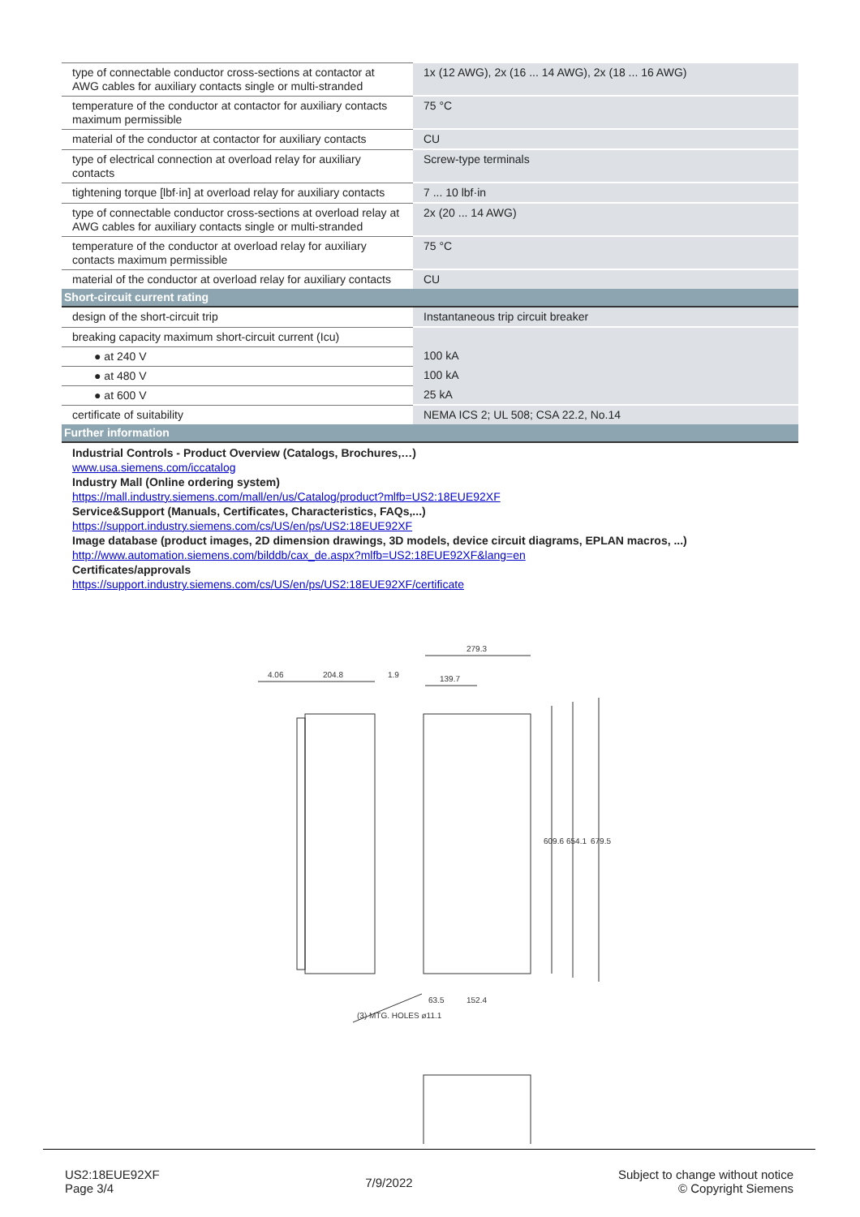| type of connectable conductor cross-sections at contactor at AWG cables for auxiliary contacts single or multi-stranded | 1x (12 AWG), 2x (16 ... 14 AWG), 2x (18 ... 16 AWG) |
| temperature of the conductor at contactor for auxiliary contacts maximum permissible | 75 °C |
| material of the conductor at contactor for auxiliary contacts | CU |
| type of electrical connection at overload relay for auxiliary contacts | Screw-type terminals |
| tightening torque [lbf·in] at overload relay for auxiliary contacts | 7 ... 10 lbf·in |
| type of connectable conductor cross-sections at overload relay at AWG cables for auxiliary contacts single or multi-stranded | 2x (20 ... 14 AWG) |
| temperature of the conductor at overload relay for auxiliary contacts maximum permissible | 75 °C |
| material of the conductor at overload relay for auxiliary contacts | CU |
| Short-circuit current rating | |
| design of the short-circuit trip | Instantaneous trip circuit breaker |
| breaking capacity maximum short-circuit current (Icu) | |
| ● at 240 V | 100 kA |
| ● at 480 V | 100 kA |
| ● at 600 V | 25 kA |
| certificate of suitability | NEMA ICS 2; UL 508; CSA 22.2, No.14 |
| Further information | |
| Industrial Controls - Product Overview (Catalogs, Brochures,…) www.usa.siemens.com/iccatalog Industry Mall (Online ordering system) https://mall.industry.siemens.com/mall/en/us/Catalog/product?mlfb=US2:18EUE92XF Service&Support (Manuals, Certificates, Characteristics, FAQs,...) https://support.industry.siemens.com/cs/US/en/ps/US2:18EUE92XF Image database (product images, 2D dimension drawings, 3D models, device circuit diagrams, EPLAN macros, ...) http://www.automation.siemens.com/bilddb/cax_de.aspx?mlfb=US2:18EUE92XF&lang=en Certificates/approvals https://support.industry.siemens.com/cs/US/en/ps/US2:18EUE92XF/certificate | |
4.06
204.8
1.9
279.3
139.7
63.5
152.4
609.6
654.1
679.5
(3) MTG. HOLES ø11.1
US2:18EUE92XF
Page 3/4
7/9/2022
Subject to change without notice
© Copyright Siemens